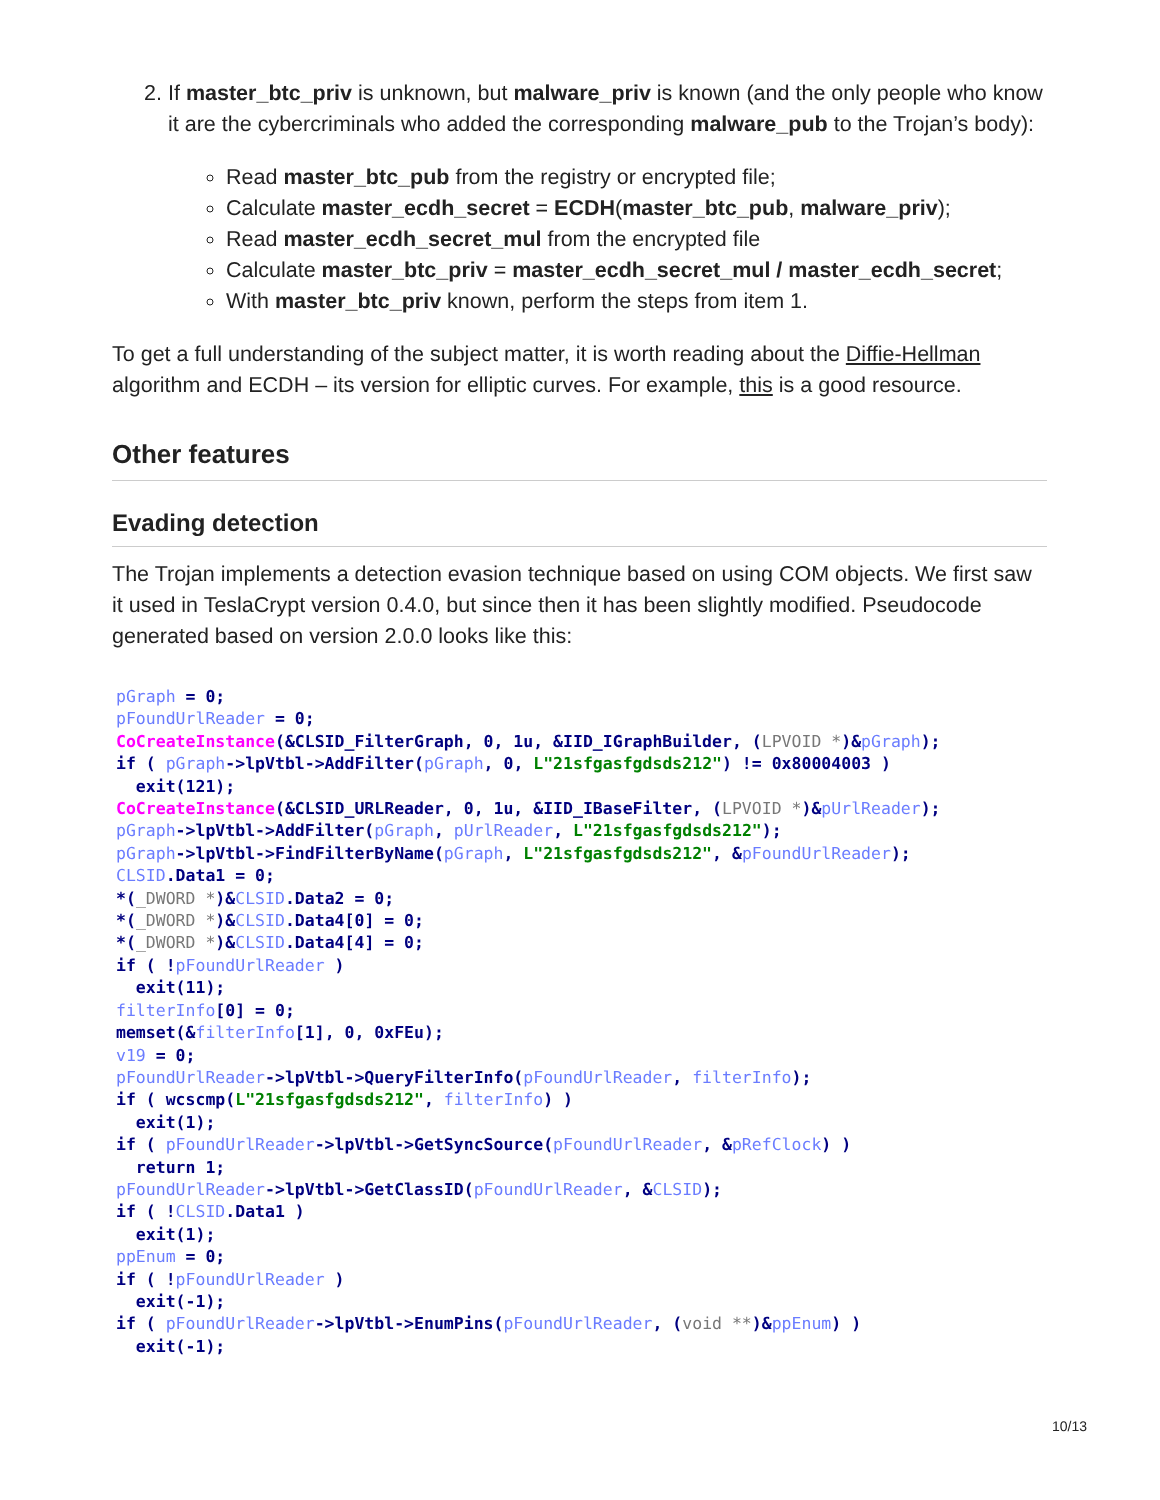2. If master_btc_priv is unknown, but malware_priv is known (and the only people who know it are the cybercriminals who added the corresponding malware_pub to the Trojan’s body):
Read master_btc_pub from the registry or encrypted file;
Calculate master_ecdh_secret = ECDH(master_btc_pub, malware_priv);
Read master_ecdh_secret_mul from the encrypted file
Calculate master_btc_priv = master_ecdh_secret_mul / master_ecdh_secret;
With master_btc_priv known, perform the steps from item 1.
To get a full understanding of the subject matter, it is worth reading about the Diffie-Hellman algorithm and ECDH – its version for elliptic curves. For example, this is a good resource.
Other features
Evading detection
The Trojan implements a detection evasion technique based on using COM objects. We first saw it used in TeslaCrypt version 0.4.0, but since then it has been slightly modified. Pseudocode generated based on version 2.0.0 looks like this:
pGraph = 0;
pFoundUrlReader = 0;
CoCreateInstance(&CLSID_FilterGraph, 0, 1u, &IID_IGraphBuilder, (LPVOID *)&pGraph);
if ( pGraph->lpVtbl->AddFilter(pGraph, 0, L"21sfgasfgdsds212") != 0x80004003 )
  exit(121);
CoCreateInstance(&CLSID_URLReader, 0, 1u, &IID_IBaseFilter, (LPVOID *)&pUrlReader);
pGraph->lpVtbl->AddFilter(pGraph, pUrlReader, L"21sfgasfgdsds212");
pGraph->lpVtbl->FindFilterByName(pGraph, L"21sfgasfgdsds212", &pFoundUrlReader);
CLSID.Data1 = 0;
*(_DWORD *)&CLSID.Data2 = 0;
*(_DWORD *)&CLSID.Data4[0] = 0;
*(_DWORD *)&CLSID.Data4[4] = 0;
if ( !pFoundUrlReader )
  exit(11);
filterInfo[0] = 0;
memset(&filterInfo[1], 0, 0xFEu);
v19 = 0;
pFoundUrlReader->lpVtbl->QueryFilterInfo(pFoundUrlReader, filterInfo);
if ( wcscmp(L"21sfgasfgdsds212", filterInfo) )
  exit(1);
if ( pFoundUrlReader->lpVtbl->GetSyncSource(pFoundUrlReader, &pRefClock) )
  return 1;
pFoundUrlReader->lpVtbl->GetClassID(pFoundUrlReader, &CLSID);
if ( !CLSID.Data1 )
  exit(1);
ppEnum = 0;
if ( !pFoundUrlReader )
  exit(-1);
if ( pFoundUrlReader->lpVtbl->EnumPins(pFoundUrlReader, (void **)&ppEnum) )
  exit(-1);
10/13